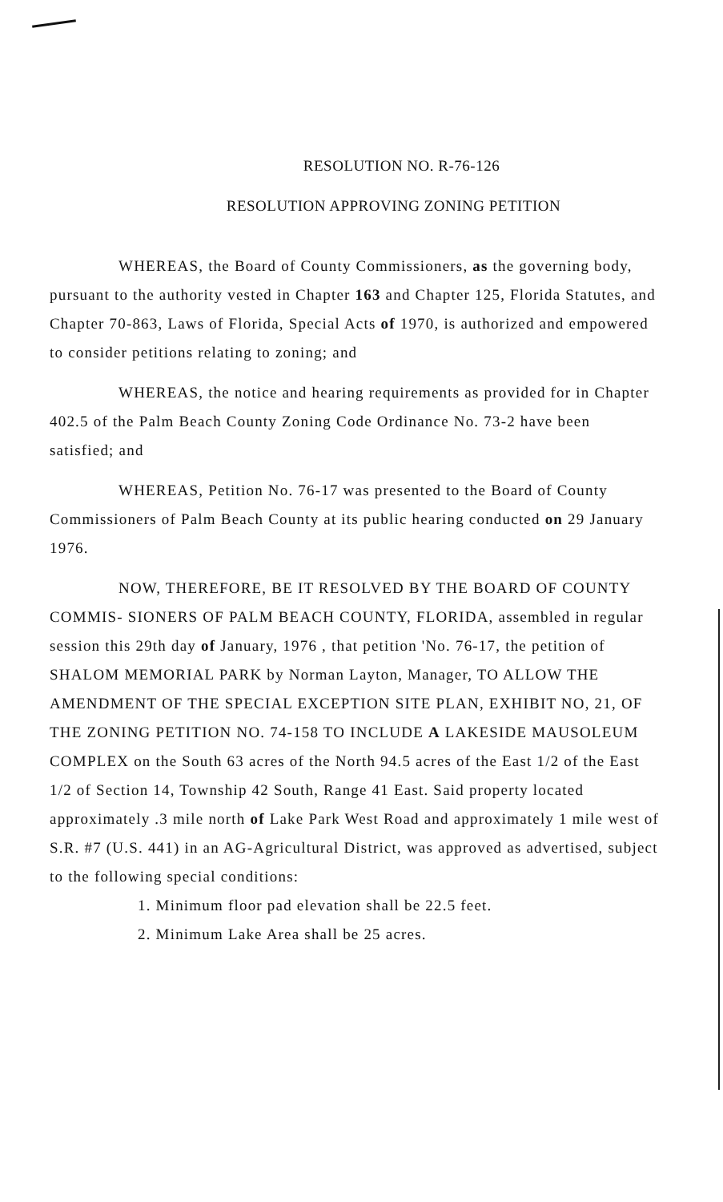RESOLUTION NO. R-76-126
RESOLUTION APPROVING ZONING PETITION
WHEREAS, the Board of County Commissioners, as the governing body, pursuant to the authority vested in Chapter 163 and Chapter 125, Florida Statutes, and Chapter 70-863, Laws of Florida, Special Acts of 1970, is authorized and empowered to consider petitions relating to zoning; and
WHEREAS, the notice and hearing requirements as provided for in Chapter 402.5 of the Palm Beach County Zoning Code Ordinance No. 73-2 have been satisfied; and
WHEREAS, Petition No. 76-17 was presented to the Board of County Commissioners of Palm Beach County at its public hearing conducted on 29 January 1976.
NOW, THEREFORE, BE IT RESOLVED BY THE BOARD OF COUNTY COMMIS- SIONERS OF PALM BEACH COUNTY, FLORIDA, assembled in regular session this 29th day of January, 1976 , that petition 'No. 76-17, the petition of SHALOM MEMORIAL PARK by Norman Layton, Manager, TO ALLOW THE AMENDMENT OF THE SPECIAL EXCEPTION SITE PLAN, EXHIBIT NO, 21, OF THE ZONING PETITION NO. 74-158 TO INCLUDE A LAKESIDE MAUSOLEUM COMPLEX on the South 63 acres of the North 94.5 acres of the East 1/2 of the East 1/2 of Section 14, Township 42 South, Range 41 East. Said property located approximately .3 mile north of Lake Park West Road and approximately 1 mile west of S.R. #7 (U.S. 441) in an AG-Agricultural District, was approved as advertised, subject to the following special conditions:
1. Minimum floor pad elevation shall be 22.5 feet.
2. Minimum Lake Area shall be 25 acres.